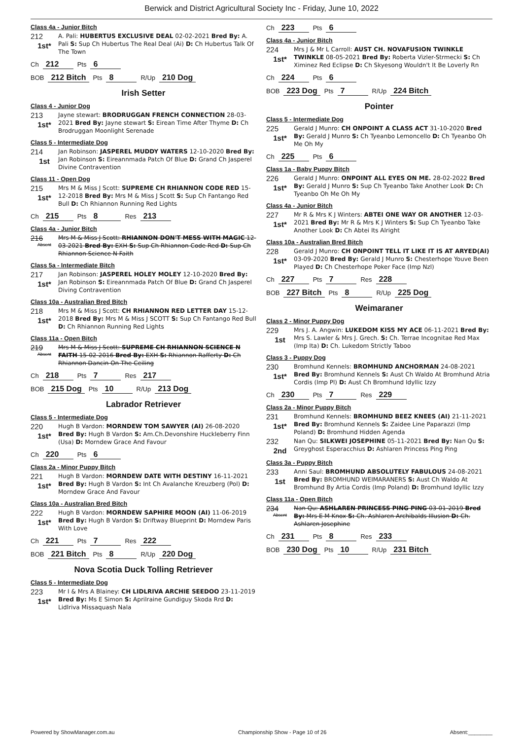Berwick and District Agricultural Society Inc - Friday, June 10, 2022
Class 4a - Junior Bitch
212
1st*
A. Pali: HUBERTUS EXCLUSIVE DEAL 02-02-2021 Bred By: A. Pali S: Sup Ch Hubertus The Real Deal (Ai) D: Ch Hubertus Talk Of The Town
Ch 212 Pts 6
BOB 212 Bitch Pts 8 R/Up 210 Dog
Irish Setter
Class 4 - Junior Dog
213
1st*
Jayne stewart: BRODRUGGAN FRENCH CONNECTION 28-03-2021 Bred By: Jayne stewart S: Eirean Time After Thyme D: Ch Brodruggan Moonlight Serenade
Class 5 - Intermediate Dog
214
1st
Jan Robinson: JASPEREL MUDDY WATERS 12-10-2020 Bred By: Jan Robinson S: Eireannmada Patch Of Blue D: Grand Ch Jasperel Divine Contravention
Class 11 - Open Dog
215
1st*
Mrs M & Miss J Scott: SUPREME CH RHIANNON CODE RED 15-12-2018 Bred By: Mrs M & Miss J Scott S: Sup Ch Fantango Red Bull D: Ch Rhiannon Running Red Lights
Ch 215 Pts 8 Res 213
Class 4a - Junior Bitch
216
Absent
Mrs M & Miss J Scott: RHIANNON DON'T MESS WITH MAGIC 12-03-2021 Bred By: EXH S: Sup Ch Rhiannon Code Red D: Sup Ch Rhiannon Science N Faith
Class 5a - Intermediate Bitch
217
1st*
Jan Robinson: JASPEREL HOLEY MOLEY 12-10-2020 Bred By: Jan Robinson S: Eireannmada Patch Of Blue D: Grand Ch Jasperel Diving Contravention
Class 10a - Australian Bred Bitch
218
1st*
Mrs M & Miss J Scott: CH RHIANNON RED LETTER DAY 15-12-2018 Bred By: Mrs M & Miss J SCOTT S: Sup Ch Fantango Red Bull D: Ch Rhiannon Running Red Lights
Class 11a - Open Bitch
219
Absent
Mrs M & Miss J Scott: SUPREME CH RHIANNON SCIENCE N FAITH 15-02-2016 Bred By: EXH S: Rhiannon Rafferty D: Ch Rhiannon Dancin On The Ceiling
Ch 218 Pts 7 Res 217
BOB 215 Dog Pts 10 R/Up 213 Dog
Labrador Retriever
Class 5 - Intermediate Dog
220
1st*
Hugh B Vardon: MORNDEW TOM SAWYER (AI) 26-08-2020 Bred By: Hugh B Vardon S: Am.Ch.Devonshire Huckleberry Finn (Usa) D: Morndew Grace And Favour
Ch 220 Pts 6
Class 2a - Minor Puppy Bitch
221
1st*
Hugh B Vardon: MORNDEW DATE WITH DESTINY 16-11-2021 Bred By: Hugh B Vardon S: Int Ch Avalanche Kreuzberg (Pol) D: Morndew Grace And Favour
Class 10a - Australian Bred Bitch
222
1st*
Hugh B Vardon: MORNDEW SAPHIRE MOON (AI) 11-06-2019 Bred By: Hugh B Vardon S: Driftway Blueprint D: Morndew Paris With Love
Ch 221 Pts 7 Res 222
BOB 221 Bitch Pts 8 R/Up 220 Dog
Nova Scotia Duck Tolling Retriever
Class 5 - Intermediate Dog
223
1st*
Mr I & Mrs A Blainey: CH LIDLRIVA ARCHIE SEEDOO 23-11-2019 Bred By: Ms E Simon S: Aprilraine Gundiguy Skoda Rrd D: Lidlriva Missaquash Nala
Ch 223 Pts 6
Class 4a - Junior Bitch
224
1st*
Mrs J & Mr L Carroll: AUST CH. NOVAFUSION TWINKLE TWINKLE 08-05-2021 Bred By: Roberta Vizler-Strmecki S: Ch Ximinez Red Eclipse D: Ch Skyesong Wouldn't It Be Loverly Rn
Ch 224 Pts 6
BOB 223 Dog Pts 7 R/Up 224 Bitch
Pointer
Class 5 - Intermediate Dog
225
1st*
Gerald J Munro: CH ONPOINT A CLASS ACT 31-10-2020 Bred By: Gerald J Munro S: Ch Tyeanbo Lemoncello D: Ch Tyeanbo Oh Me Oh My
Ch 225 Pts 6
Class 1a - Baby Puppy Bitch
226
1st*
Gerald J Munro: ONPOINT ALL EYES ON ME. 28-02-2022 Bred By: Gerald J Munro S: Sup Ch Tyeanbo Take Another Look D: Ch Tyeanbo Oh Me Oh My
Class 4a - Junior Bitch
227
1st*
Mr R & Mrs K J Winters: ABTEI ONE WAY OR ANOTHER 12-03-2021 Bred By: Mr R & Mrs K J Winters S: Sup Ch Tyeanbo Take Another Look D: Ch Abtei Its Alright
Class 10a - Australian Bred Bitch
228
1st*
Gerald J Munro: CH ONPOINT TELL IT LIKE IT IS AT ARYED(AI) 03-09-2020 Bred By: Gerald J Munro S: Chesterhope Youve Been Played D: Ch Chesterhope Poker Face (Imp Nzl)
Ch 227 Pts 7 Res 228
BOB 227 Bitch Pts 8 R/Up 225 Dog
Weimaraner
Class 2 - Minor Puppy Dog
229
1st
Mrs J. A. Angwin: LUKEDOM KISS MY ACE 06-11-2021 Bred By: Mrs S. Lawler & Mrs J. Grech. S: Ch. Terrae Incognitae Red Max (Imp Ita) D: Ch. Lukedom Strictly Taboo
Class 3 - Puppy Dog
230
1st*
Bromhund Kennels: BROMHUND ANCHORMAN 24-08-2021 Bred By: Bromhund Kennels S: Aust Ch Waldo At Bromhund Atria Cordis (Imp Pl) D: Aust Ch Bromhund Idyllic Izzy
Ch 230 Pts 7 Res 229
Class 2a - Minor Puppy Bitch
231
1st*
Bromhund Kennels: BROMHUND BEEZ KNEES (AI) 21-11-2021 Bred By: Bromhund Kennels S: Zaidee Line Paparazzi (Imp Poland) D: Bromhund Hidden Agenda
232
2nd
Nan Qu: SILKWEI JOSEPHINE 05-11-2021 Bred By: Nan Qu S: Greyghost Esperacchius D: Ashlaren Princess Ping Ping
Class 3a - Puppy Bitch
233
1st
Anni Saul: BROMHUND ABSOLUTELY FABULOUS 24-08-2021 Bred By: BROMHUND WEIMARANERS S: Aust Ch Waldo At Bromhund By Artia Cordis (Imp Poland) D: Bromhund Idyllic Izzy
Class 11a - Open Bitch
234
Absent
Nan Qu: ASHLAREN PRINCESS PING PING 03-01-2019 Bred By: Mrs E M Knox S: Ch. Ashlaren Archibalds Illusion D: Ch. Ashlaren Josephine
Ch 231 Pts 8 Res 233
BOB 230 Dog Pts 10 R/Up 231 Bitch
Powered by ShowManager.com.au Championship Show - Page 10 of 26 Absent:________